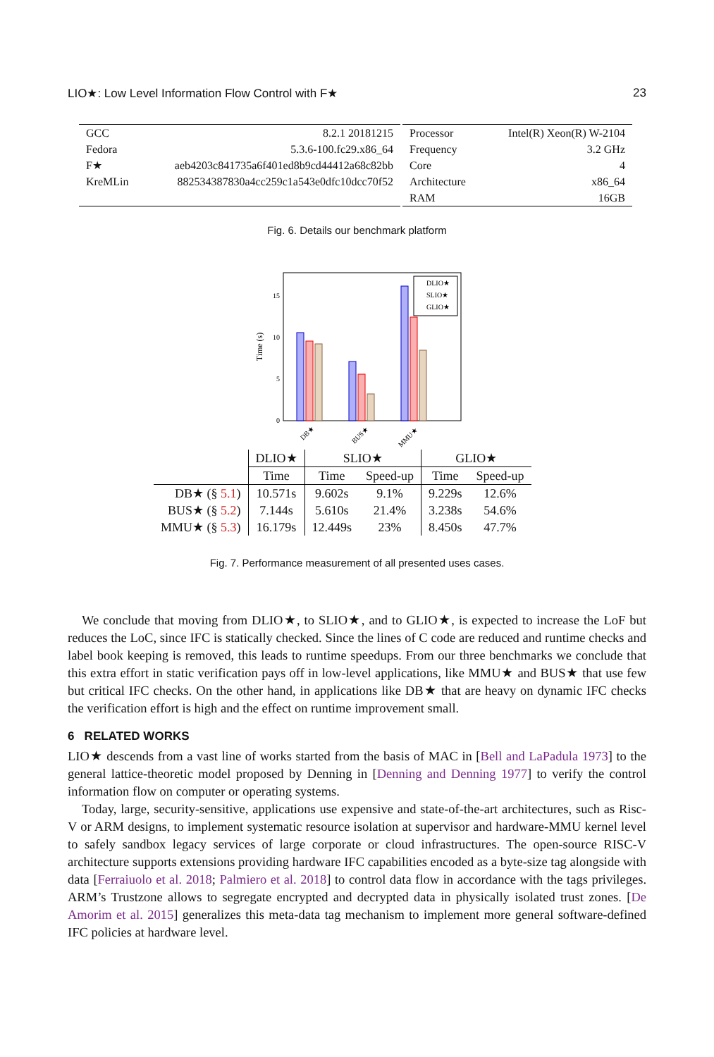LIO★: Low Level Information Flow Control with F★ 23
| GCC | 8.2.1 20181215 |
| Fedora | 5.3.6-100.fc29.x86_64 |
| F★ | aeb4203c841735a6f401ed8b9cd44412a68c82bb |
| KreMLin | 882534387830a4cc259c1a543e0dfc10dcc70f52 |
| Processor | Intel(R) Xeon(R) W-2104 |
| Frequency | 3.2 GHz |
| Core | 4 |
| Architecture | x86_64 |
| RAM | 16GB |
Fig. 6. Details our benchmark platform
0
5
10
15
Time (s)
DLIO★
SLIO★
GLIO★
DB★
BUS★
MMU★
| | DLIO★ | SLIO★ | | GLIO★ | |
| | Time | Time | Speed-up | Time | Speed-up |
| DB★ (§ 5.1 ) | 10.571s | 9.602s | 9.1% | 9.229s | 12.6% |
| BUS★ (§ 5.2 ) | 7.144s | 5.610s | 21.4% | 3.238s | 54.6% |
| MMU★ (§ 5.3 ) | 16.179s | 12.449s | 23% | 8.450s | 47.7% |
Fig. 7. Performance measurement of all presented uses cases.
We conclude that moving from DLIO★, to SLIO★, and to GLIO★, is expected to increase the LoF but reduces the LoC, since IFC is statically checked. Since the lines of C code are reduced and runtime checks and label book keeping is removed, this leads to runtime speedups. From our three benchmarks we conclude that this extra effort in static verification pays off in low-level applications, like MMU★ and BUS★ that use few but critical IFC checks. On the other hand, in applications like DB★ that are heavy on dynamic IFC checks the verification effort is high and the effect on runtime improvement small.
6 RELATED WORKS
LIO★ descends from a vast line of works started from the basis of MAC in [Bell and LaPadula 1973] to the general lattice-theoretic model proposed by Denning in [Denning and Denning 1977] to verify the control information flow on computer or operating systems.
Today, large, security-sensitive, applications use expensive and state-of-the-art architectures, such as Risc-V or ARM designs, to implement systematic resource isolation at supervisor and hardware-MMU kernel level to safely sandbox legacy services of large corporate or cloud infrastructures. The open-source RISC-V architecture supports extensions providing hardware IFC capabilities encoded as a byte-size tag alongside with data [Ferraiuolo et al. 2018; Palmiero et al. 2018] to control data flow in accordance with the tags privileges. ARM’s Trustzone allows to segregate encrypted and decrypted data in physically isolated trust zones. [De Amorim et al. 2015] generalizes this meta-data tag mechanism to implement more general software-defined IFC policies at hardware level.